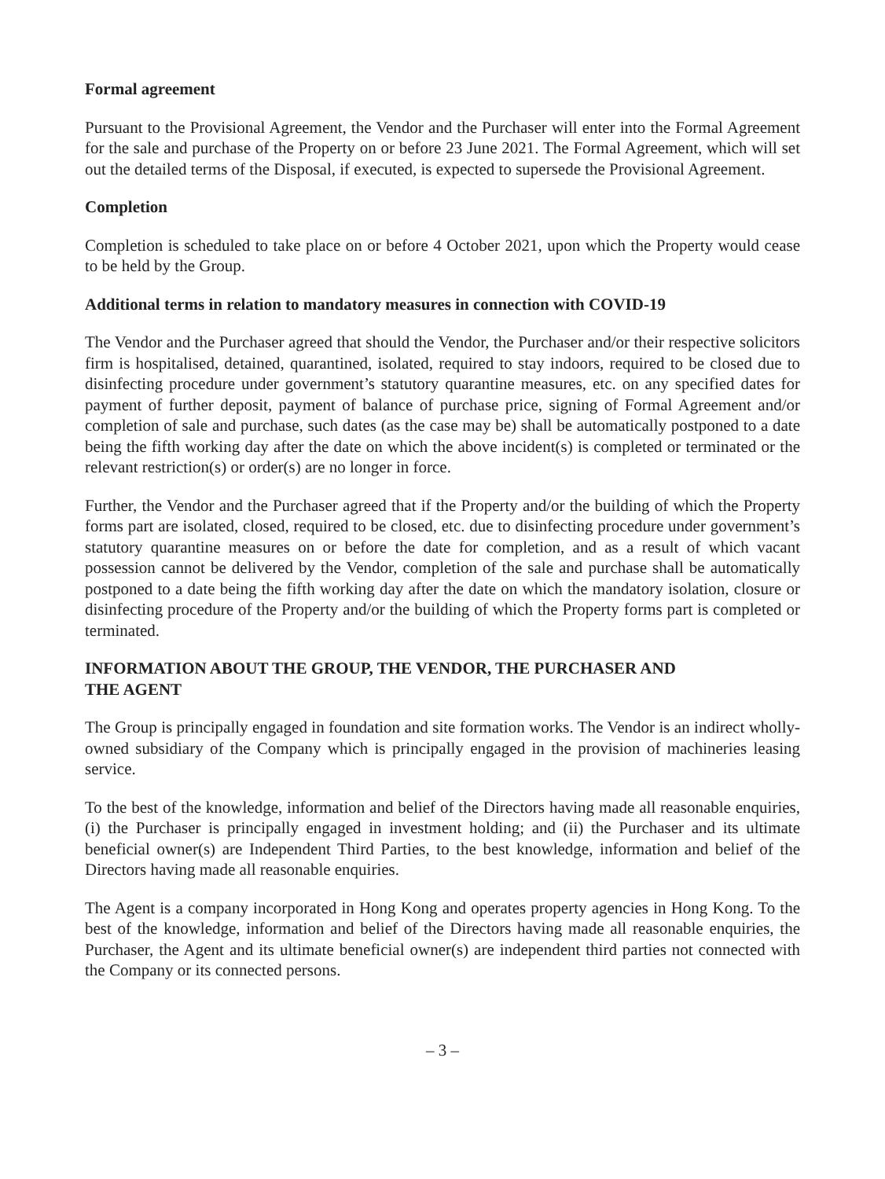Formal agreement
Pursuant to the Provisional Agreement, the Vendor and the Purchaser will enter into the Formal Agreement for the sale and purchase of the Property on or before 23 June 2021. The Formal Agreement, which will set out the detailed terms of the Disposal, if executed, is expected to supersede the Provisional Agreement.
Completion
Completion is scheduled to take place on or before 4 October 2021, upon which the Property would cease to be held by the Group.
Additional terms in relation to mandatory measures in connection with COVID-19
The Vendor and the Purchaser agreed that should the Vendor, the Purchaser and/or their respective solicitors firm is hospitalised, detained, quarantined, isolated, required to stay indoors, required to be closed due to disinfecting procedure under government’s statutory quarantine measures, etc. on any specified dates for payment of further deposit, payment of balance of purchase price, signing of Formal Agreement and/or completion of sale and purchase, such dates (as the case may be) shall be automatically postponed to a date being the fifth working day after the date on which the above incident(s) is completed or terminated or the relevant restriction(s) or order(s) are no longer in force.
Further, the Vendor and the Purchaser agreed that if the Property and/or the building of which the Property forms part are isolated, closed, required to be closed, etc. due to disinfecting procedure under government’s statutory quarantine measures on or before the date for completion, and as a result of which vacant possession cannot be delivered by the Vendor, completion of the sale and purchase shall be automatically postponed to a date being the fifth working day after the date on which the mandatory isolation, closure or disinfecting procedure of the Property and/or the building of which the Property forms part is completed or terminated.
INFORMATION ABOUT THE GROUP, THE VENDOR, THE PURCHASER AND
THE AGENT
The Group is principally engaged in foundation and site formation works. The Vendor is an indirect wholly-owned subsidiary of the Company which is principally engaged in the provision of machineries leasing service.
To the best of the knowledge, information and belief of the Directors having made all reasonable enquiries, (i) the Purchaser is principally engaged in investment holding; and (ii) the Purchaser and its ultimate beneficial owner(s) are Independent Third Parties, to the best knowledge, information and belief of the Directors having made all reasonable enquiries.
The Agent is a company incorporated in Hong Kong and operates property agencies in Hong Kong. To the best of the knowledge, information and belief of the Directors having made all reasonable enquiries, the Purchaser, the Agent and its ultimate beneficial owner(s) are independent third parties not connected with the Company or its connected persons.
– 3 –